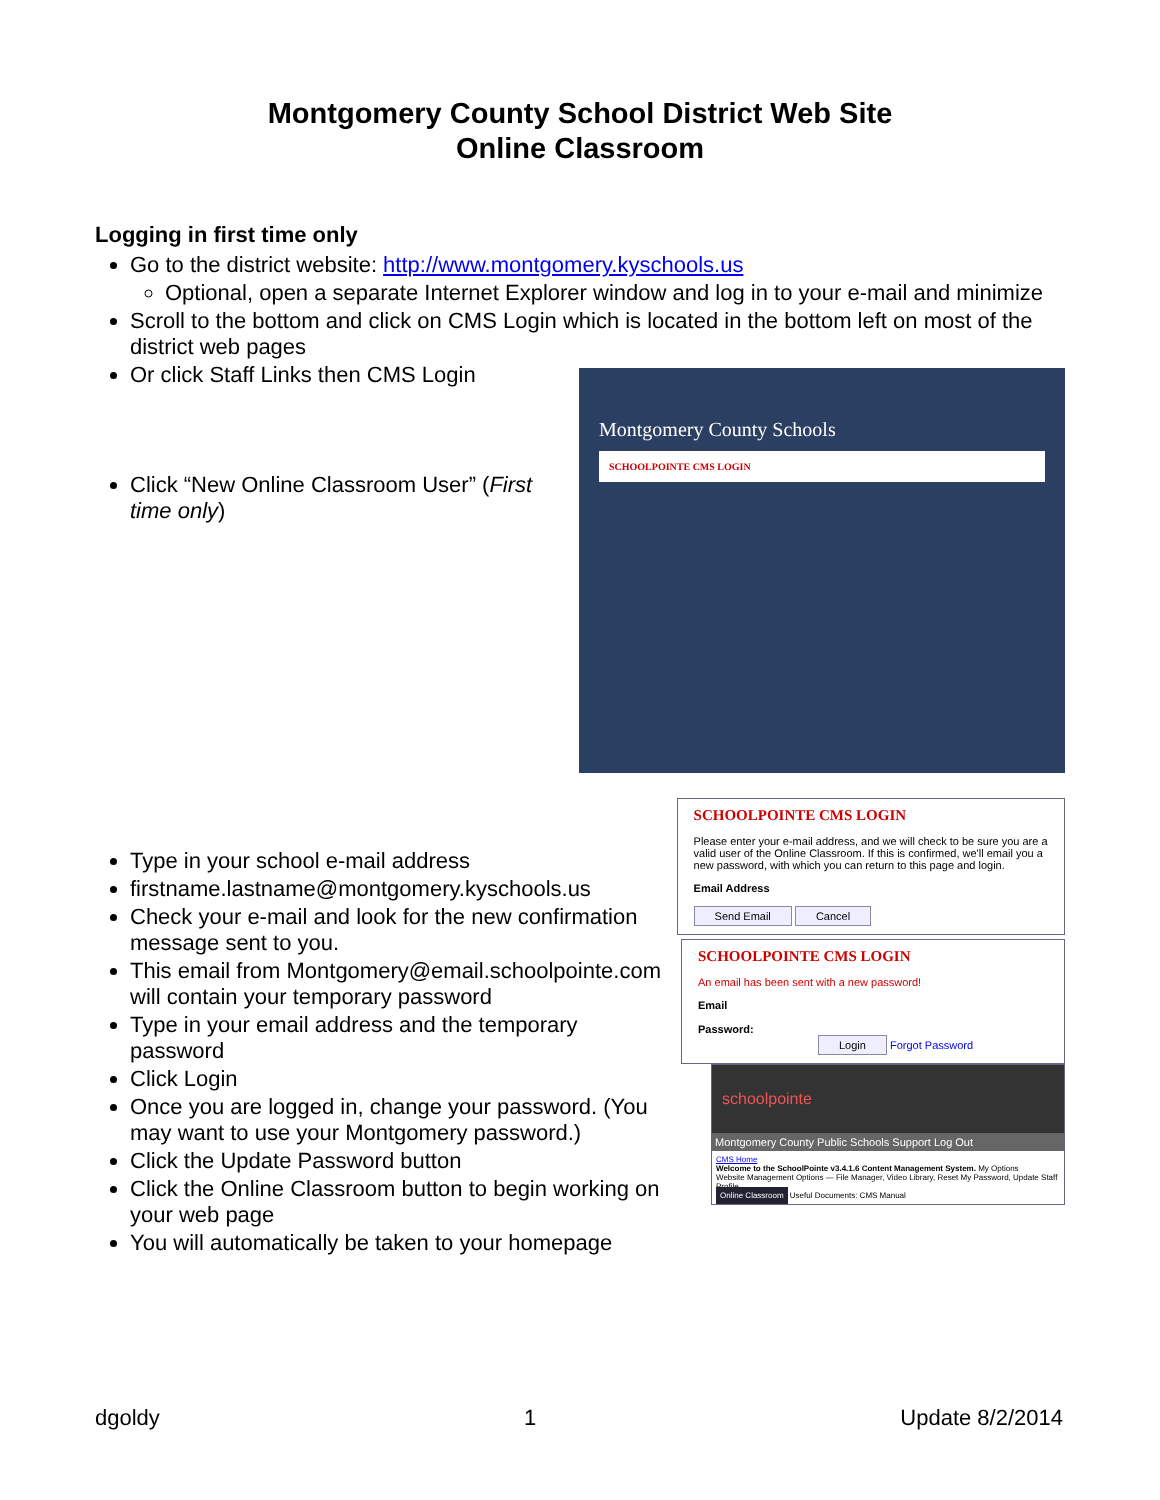Montgomery County School District Web Site
Online Classroom
Logging in first time only
Go to the district website: http://www.montgomery.kyschools.us
Optional, open a separate Internet Explorer window and log in to your e-mail and minimize
Scroll to the bottom and click on CMS Login which is located in the bottom left on most of the district web pages
Or click Staff Links then CMS Login
Click “New Online Classroom User” (First time only)
Montgomery County Schools
SCHOOLPOINTE CMS LOGIN
Type in your school e-mail address
firstname.lastname@montgomery.kyschools.us
Check your e-mail and look for the new confirmation message sent to you.
This email from Montgomery@email.schoolpointe.com will contain your temporary password
Type in your email address and the temporary password
Click Login
Once you are logged in, change your password. (You may want to use your Montgomery password.)
Click the Update Password button
Click the Online Classroom button to begin working on your web page
You will automatically be taken to your homepage
SCHOOLPOINTE CMS LOGIN
Please enter your e-mail address, and we will check to be sure you are a valid user of the Online Classroom. If this is confirmed, we'll email you a new password, with which you can return to this page and login.
Email Address
Send Email Cancel
SCHOOLPOINTE CMS LOGIN
An email has been sent with a new password!
Email
Password:
Login Forgot Password
schoolpointe
Montgomery County Public Schools Support Log Out
CMS Home
Welcome to the SchoolPointe v3.4.1.6 Content Management System. My Options
Website Management Options — File Manager, Video Library, Reset My Password, Update Staff Profile
Online Classroom Useful Documents: CMS Manual
dgoldy 1 Update 8/2/2014